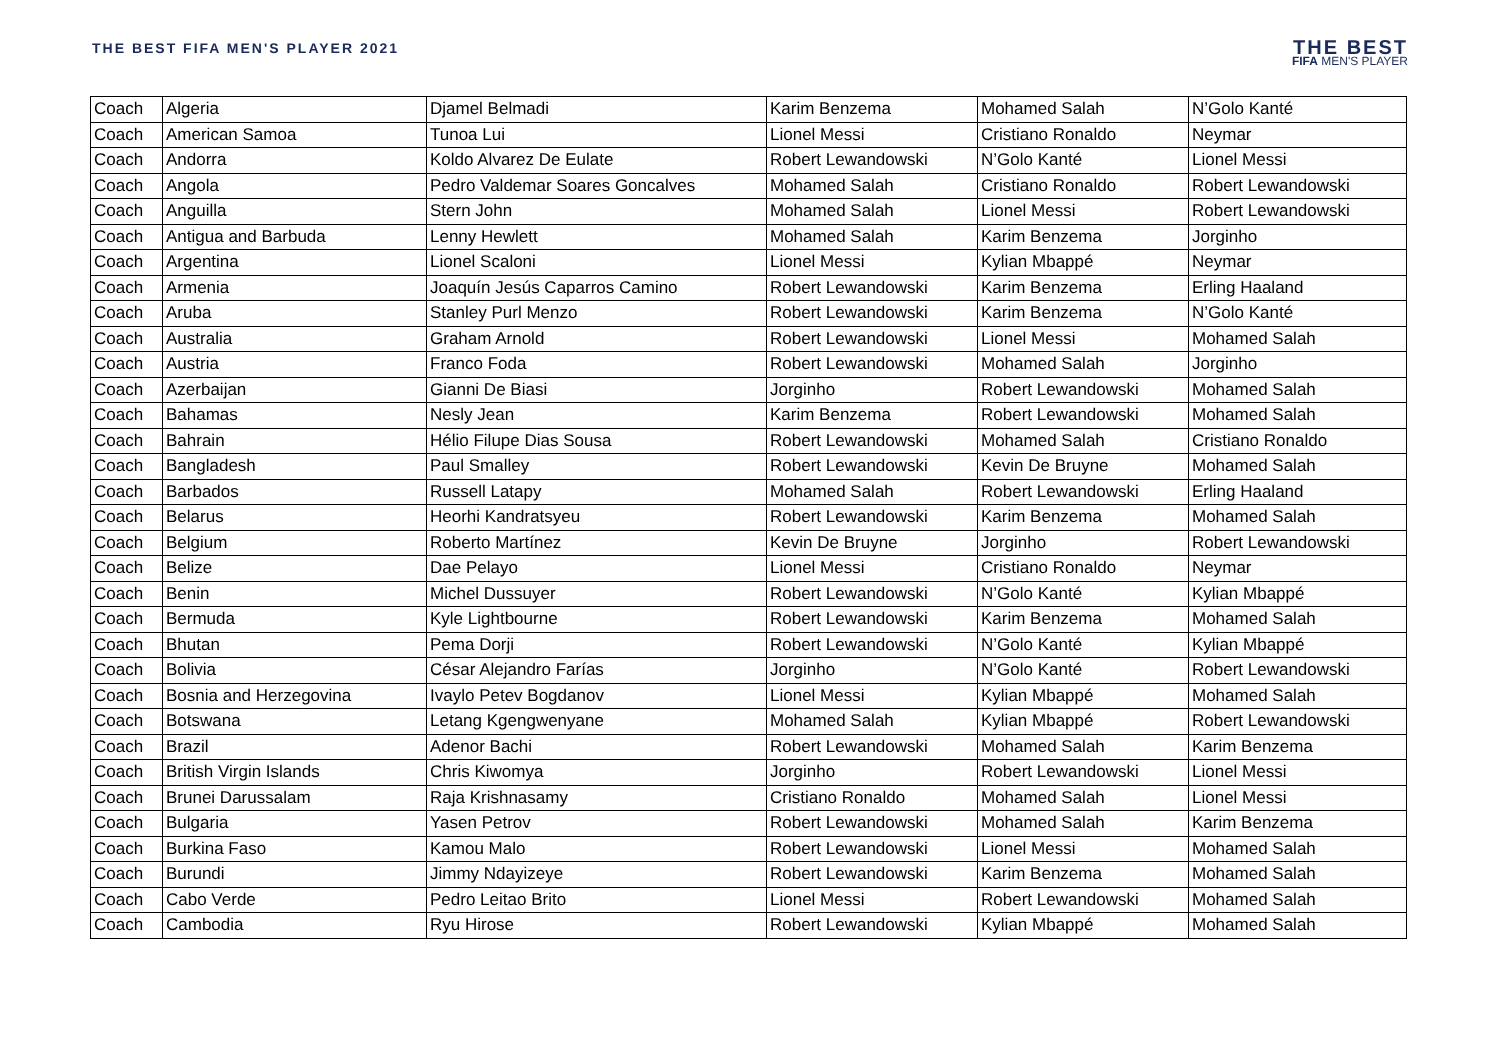THE BEST FIFA MEN'S PLAYER 2021
THE BEST
FIFA MEN'S PLAYER
| Coach | Algeria | Djamel Belmadi | Karim Benzema | Mohamed Salah | N’Golo Kanté |
| Coach | American Samoa | Tunoa Lui | Lionel Messi | Cristiano Ronaldo | Neymar |
| Coach | Andorra | Koldo Alvarez De Eulate | Robert Lewandowski | N’Golo Kanté | Lionel Messi |
| Coach | Angola | Pedro Valdemar Soares Goncalves | Mohamed Salah | Cristiano Ronaldo | Robert Lewandowski |
| Coach | Anguilla | Stern John | Mohamed Salah | Lionel Messi | Robert Lewandowski |
| Coach | Antigua and Barbuda | Lenny Hewlett | Mohamed Salah | Karim Benzema | Jorginho |
| Coach | Argentina | Lionel Scaloni | Lionel Messi | Kylian Mbappé | Neymar |
| Coach | Armenia | Joaquín Jesús Caparros Camino | Robert Lewandowski | Karim Benzema | Erling Haaland |
| Coach | Aruba | Stanley Purl Menzo | Robert Lewandowski | Karim Benzema | N’Golo Kanté |
| Coach | Australia | Graham Arnold | Robert Lewandowski | Lionel Messi | Mohamed Salah |
| Coach | Austria | Franco Foda | Robert Lewandowski | Mohamed Salah | Jorginho |
| Coach | Azerbaijan | Gianni De Biasi | Jorginho | Robert Lewandowski | Mohamed Salah |
| Coach | Bahamas | Nesly Jean | Karim Benzema | Robert Lewandowski | Mohamed Salah |
| Coach | Bahrain | Hélio Filupe Dias Sousa | Robert Lewandowski | Mohamed Salah | Cristiano Ronaldo |
| Coach | Bangladesh | Paul Smalley | Robert Lewandowski | Kevin De Bruyne | Mohamed Salah |
| Coach | Barbados | Russell Latapy | Mohamed Salah | Robert Lewandowski | Erling Haaland |
| Coach | Belarus | Heorhi Kandratsyeu | Robert Lewandowski | Karim Benzema | Mohamed Salah |
| Coach | Belgium | Roberto Martínez | Kevin De Bruyne | Jorginho | Robert Lewandowski |
| Coach | Belize | Dae Pelayo | Lionel Messi | Cristiano Ronaldo | Neymar |
| Coach | Benin | Michel Dussuyer | Robert Lewandowski | N’Golo Kanté | Kylian Mbappé |
| Coach | Bermuda | Kyle Lightbourne | Robert Lewandowski | Karim Benzema | Mohamed Salah |
| Coach | Bhutan | Pema Dorji | Robert Lewandowski | N’Golo Kanté | Kylian Mbappé |
| Coach | Bolivia | César Alejandro Farías | Jorginho | N’Golo Kanté | Robert Lewandowski |
| Coach | Bosnia and Herzegovina | Ivaylo Petev Bogdanov | Lionel Messi | Kylian Mbappé | Mohamed Salah |
| Coach | Botswana | Letang Kgengwenyane | Mohamed Salah | Kylian Mbappé | Robert Lewandowski |
| Coach | Brazil | Adenor Bachi | Robert Lewandowski | Mohamed Salah | Karim Benzema |
| Coach | British Virgin Islands | Chris Kiwomya | Jorginho | Robert Lewandowski | Lionel Messi |
| Coach | Brunei Darussalam | Raja Krishnasamy | Cristiano Ronaldo | Mohamed Salah | Lionel Messi |
| Coach | Bulgaria | Yasen Petrov | Robert Lewandowski | Mohamed Salah | Karim Benzema |
| Coach | Burkina Faso | Kamou Malo | Robert Lewandowski | Lionel Messi | Mohamed Salah |
| Coach | Burundi | Jimmy Ndayizeye | Robert Lewandowski | Karim Benzema | Mohamed Salah |
| Coach | Cabo Verde | Pedro Leitao Brito | Lionel Messi | Robert Lewandowski | Mohamed Salah |
| Coach | Cambodia | Ryu Hirose | Robert Lewandowski | Kylian Mbappé | Mohamed Salah |